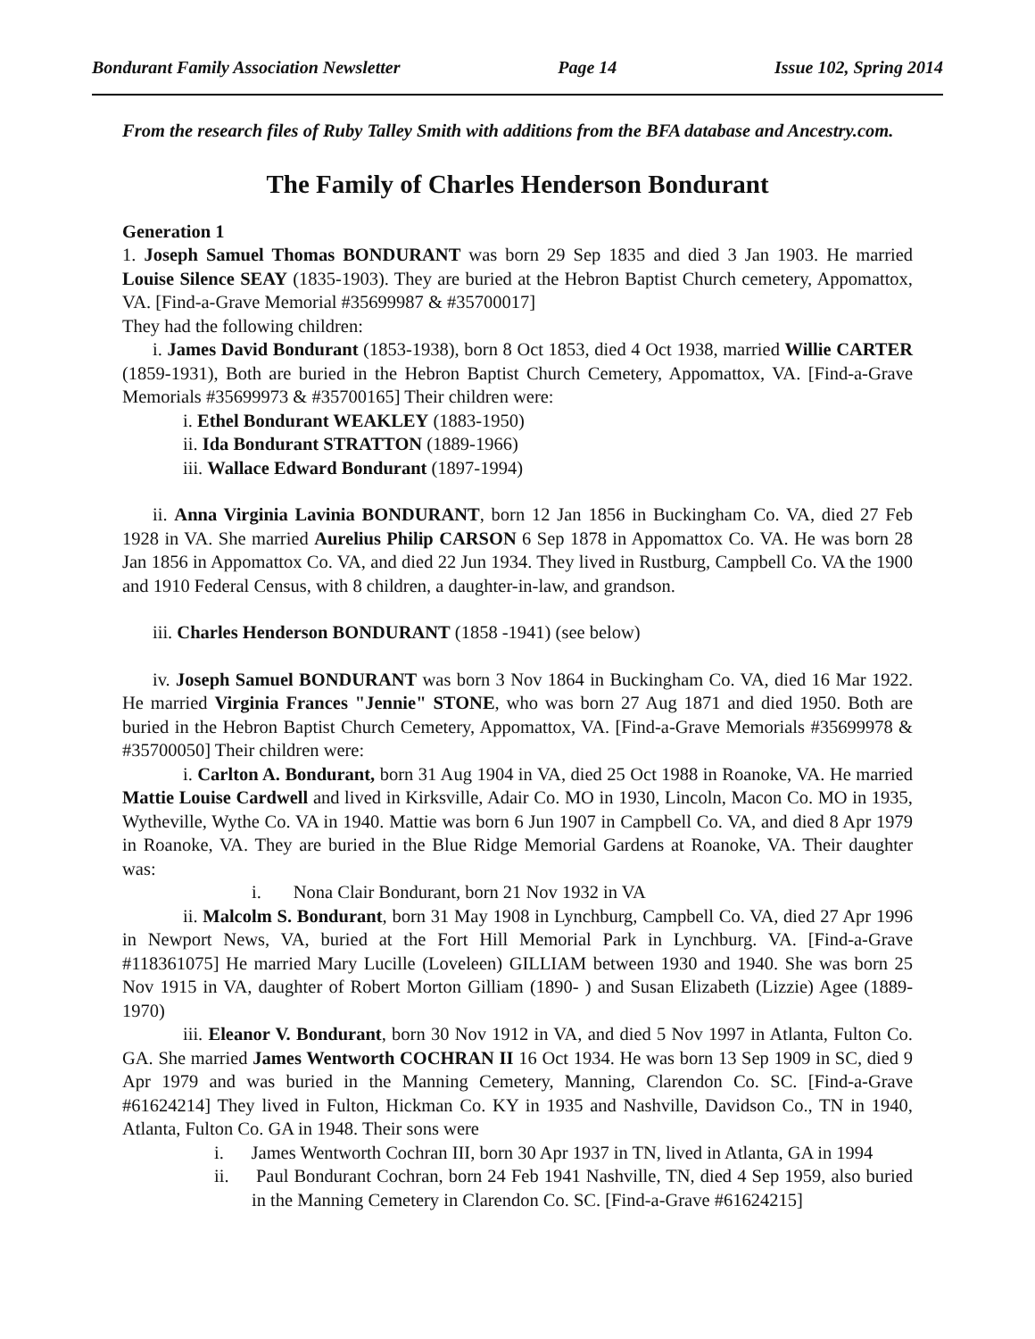Bondurant Family Association Newsletter Page 14 Issue 102, Spring 2014
From the research files of Ruby Talley Smith with additions from the BFA database and Ancestry.com.
The Family of Charles Henderson Bondurant
Generation 1
1. Joseph Samuel Thomas BONDURANT was born 29 Sep 1835 and died 3 Jan 1903. He married Louise Silence SEAY (1835-1903). They are buried at the Hebron Baptist Church cemetery, Appomattox, VA. [Find-a-Grave Memorial #35699987 & #35700017]
They had the following children:
i. James David Bondurant (1853-1938), born 8 Oct 1853, died 4 Oct 1938, married Willie CARTER (1859-1931), Both are buried in the Hebron Baptist Church Cemetery, Appomattox, VA. [Find-a-Grave Memorials #35699973 & #35700165] Their children were:
i. Ethel Bondurant WEAKLEY (1883-1950)
ii. Ida Bondurant STRATTON (1889-1966)
iii. Wallace Edward Bondurant (1897-1994)
ii. Anna Virginia Lavinia BONDURANT, born 12 Jan 1856 in Buckingham Co. VA, died 27 Feb 1928 in VA. She married Aurelius Philip CARSON 6 Sep 1878 in Appomattox Co. VA. He was born 28 Jan 1856 in Appomattox Co. VA, and died 22 Jun 1934. They lived in Rustburg, Campbell Co. VA the 1900 and 1910 Federal Census, with 8 children, a daughter-in-law, and grandson.
iii. Charles Henderson BONDURANT (1858 -1941) (see below)
iv. Joseph Samuel BONDURANT was born 3 Nov 1864 in Buckingham Co. VA, died 16 Mar 1922. He married Virginia Frances "Jennie" STONE, who was born 27 Aug 1871 and died 1950. Both are buried in the Hebron Baptist Church Cemetery, Appomattox, VA. [Find-a-Grave Memorials #35699978 & #35700050] Their children were:
i. Carlton A. Bondurant, born 31 Aug 1904 in VA, died 25 Oct 1988 in Roanoke, VA. He married Mattie Louise Cardwell and lived in Kirksville, Adair Co. MO in 1930, Lincoln, Macon Co. MO in 1935, Wytheville, Wythe Co. VA in 1940. Mattie was born 6 Jun 1907 in Campbell Co. VA, and died 8 Apr 1979 in Roanoke, VA. They are buried in the Blue Ridge Memorial Gardens at Roanoke, VA. Their daughter was:
i. Nona Clair Bondurant, born 21 Nov 1932 in VA
ii. Malcolm S. Bondurant, born 31 May 1908 in Lynchburg, Campbell Co. VA, died 27 Apr 1996 in Newport News, VA, buried at the Fort Hill Memorial Park in Lynchburg. VA. [Find-a-Grave #118361075] He married Mary Lucille (Loveleen) GILLIAM between 1930 and 1940. She was born 25 Nov 1915 in VA, daughter of Robert Morton Gilliam (1890- ) and Susan Elizabeth (Lizzie) Agee (1889-1970)
iii. Eleanor V. Bondurant, born 30 Nov 1912 in VA, and died 5 Nov 1997 in Atlanta, Fulton Co. GA. She married James Wentworth COCHRAN II 16 Oct 1934. He was born 13 Sep 1909 in SC, died 9 Apr 1979 and was buried in the Manning Cemetery, Manning, Clarendon Co. SC. [Find-a-Grave #61624214] They lived in Fulton, Hickman Co. KY in 1935 and Nashville, Davidson Co., TN in 1940, Atlanta, Fulton Co. GA in 1948. Their sons were
i. James Wentworth Cochran III, born 30 Apr 1937 in TN, lived in Atlanta, GA in 1994
ii. Paul Bondurant Cochran, born 24 Feb 1941 Nashville, TN, died 4 Sep 1959, also buried in the Manning Cemetery in Clarendon Co. SC. [Find-a-Grave #61624215]